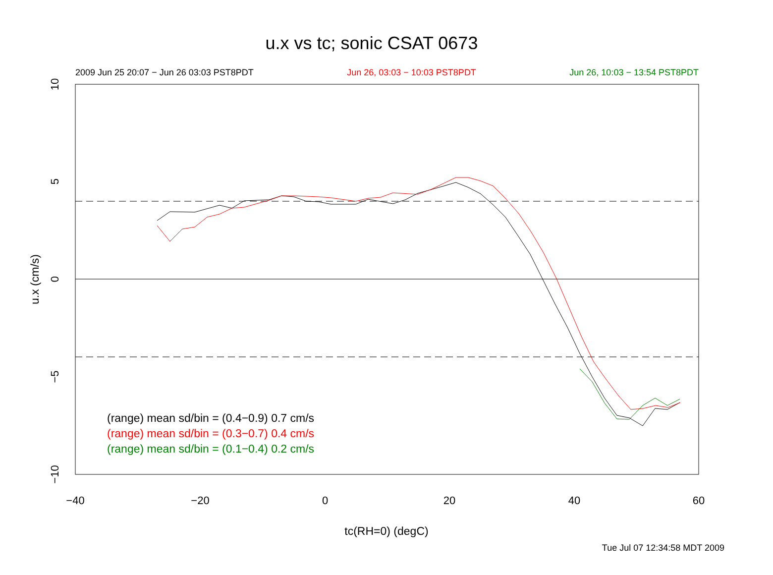u.x vs tc; sonic CSAT 0673
2009 Jun 25 20:07 − Jun 26 03:03 PST8PDT Jun 26, 03:03 − 10:03 PST8PDT Jun 26, 10:03 − 13:54 PST8PDT
−40
−20
0
20
40
60
10
5
0
−5
−10
u.x (cm/s)
(range) mean sd/bin = (0.4−0.9) 0.7 cm/s
(range) mean sd/bin = (0.3−0.7) 0.4 cm/s
(range) mean sd/bin = (0.1−0.4) 0.2 cm/s
tc(RH=0) (degC)
Tue Jul 07 12:34:58 MDT 2009